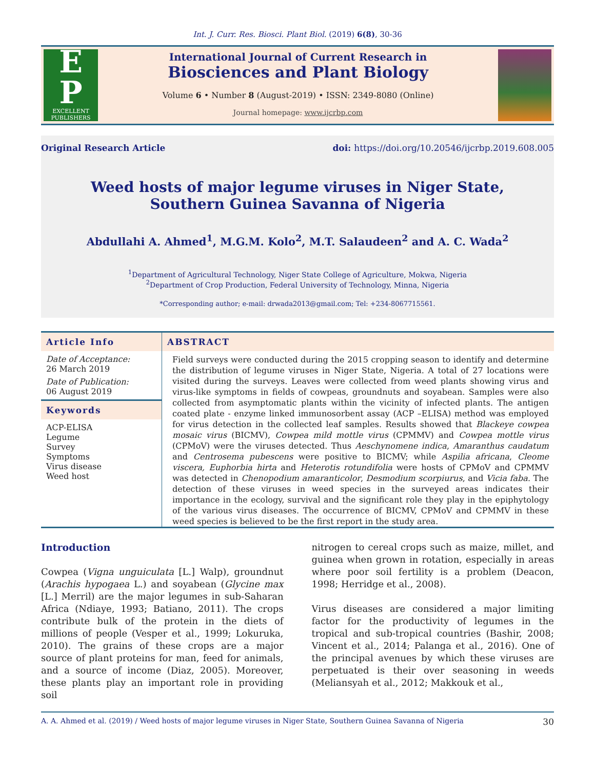Int. J. Curr. Res. Biosci. Plant Biol. (2019) 6(8), 30-36
E
P
EXCELLENT
PUBLISHERS
International Journal of Current Research in
Biosciences and Plant Biology
Volume 6 • Number 8 (August-2019) • ISSN: 2349-8080 (Online)
Journal homepage: www.ijcrbp.com
Original Research Article doi: https://doi.org/10.20546/ijcrbp.2019.608.005
Weed hosts of major legume viruses in Niger State, Southern Guinea Savanna of Nigeria
Abdullahi A. Ahmed<sup>1</sup>, M.G.M. Kolo<sup>2</sup>, M.T. Salaudeen<sup>2</sup> and A. C. Wada<sup>2</sup>
<sup>1</sup> Department of Agricultural Technology, Niger State College of Agriculture, Mokwa, Nigeria
<sup>2</sup> Department of Crop Production, Federal University of Technology, Minna, Nigeria
*Corresponding author; e-mail: drwada2013@gmail.com; Tel: +234-8067715561.
Article Info
Date of Acceptance:
26 March 2019
Date of Publication:
06 August 2019
Keywords
ACP-ELISA
Legume
Survey
Symptoms
Virus disease
Weed host
ABSTRACT
Field surveys were conducted during the 2015 cropping season to identify and determine the distribution of legume viruses in Niger State, Nigeria. A total of 27 locations were visited during the surveys. Leaves were collected from weed plants showing virus and virus-like symptoms in fields of cowpeas, groundnuts and soyabean. Samples were also collected from asymptomatic plants within the vicinity of infected plants. The antigen coated plate - enzyme linked immunosorbent assay (ACP –ELISA) method was employed for virus detection in the collected leaf samples. Results showed that Blackeye cowpea mosaic virus (BICMV), Cowpea mild mottle virus (CPMMV) and Cowpea mottle virus (CPMoV) were the viruses detected. Thus Aeschynomene indica, Amaranthus caudatum and Centrosema pubescens were positive to BICMV; while Aspilia africana, Cleome viscera, Euphorbia hirta and Heterotis rotundifolia were hosts of CPMoV and CPMMV was detected in Chenopodium amaranticolor, Desmodium scorpiurus, and Vicia faba. The detection of these viruses in weed species in the surveyed areas indicates their importance in the ecology, survival and the significant role they play in the epiphytology of the various virus diseases. The occurrence of BICMV, CPMoV and CPMMV in these weed species is believed to be the first report in the study area.
Introduction
Cowpea (Vigna unguiculata [L.] Walp), groundnut (Arachis hypogaea L.) and soyabean (Glycine max [L.] Merril) are the major legumes in sub-Saharan Africa (Ndiaye, 1993; Batiano, 2011). The crops contribute bulk of the protein in the diets of millions of people (Vesper et al., 1999; Lokuruka, 2010). The grains of these crops are a major source of plant proteins for man, feed for animals, and a source of income (Diaz, 2005). Moreover, these plants play an important role in providing soil
nitrogen to cereal crops such as maize, millet, and guinea when grown in rotation, especially in areas where poor soil fertility is a problem (Deacon, 1998; Herridge et al., 2008).
Virus diseases are considered a major limiting factor for the productivity of legumes in the tropical and sub-tropical countries (Bashir, 2008; Vincent et al., 2014; Palanga et al., 2016). One of the principal avenues by which these viruses are perpetuated is their over seasoning in weeds (Meliansyah et al., 2012; Makkouk et al.,
A. A. Ahmed et al. (2019) / Weed hosts of major legume viruses in Niger State, Southern Guinea Savanna of Nigeria 30